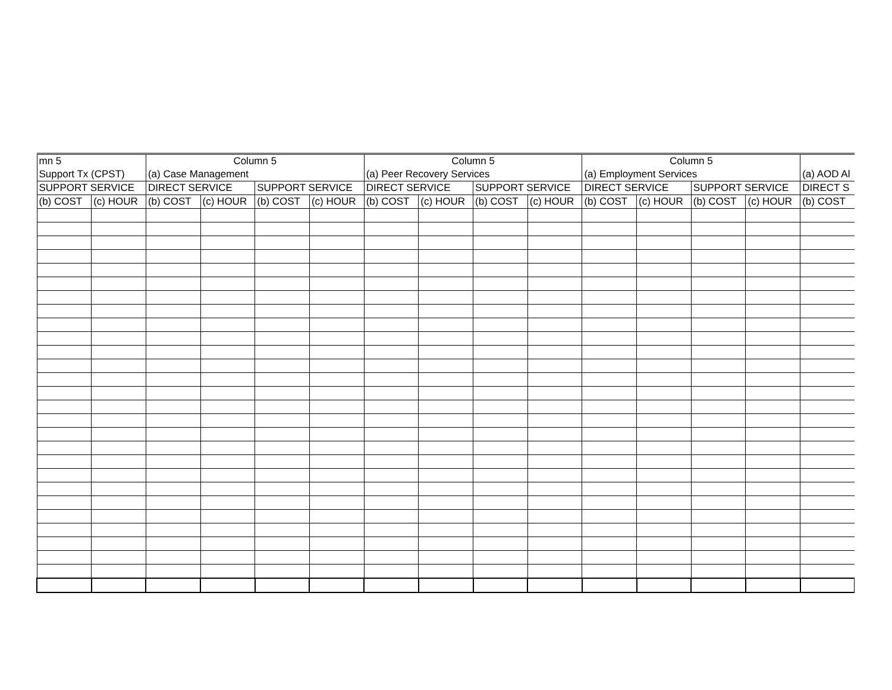| mn 5 | | Column 5 | | | | Column 5 | | | | Column 5 | | | | |
| Support Tx (CPST) | | (a) Case Management | | | | (a) Peer Recovery Services | | | | (a) Employment Services | | | | (a) AOD Al |
| SUPPORT SERVICE | | DIRECT SERVICE | | SUPPORT SERVICE | | DIRECT SERVICE | | SUPPORT SERVICE | | DIRECT SERVICE | | SUPPORT SERVICE | | DIRECT S |
| (b) COST | (c) HOUR | (b) COST | (c) HOUR | (b) COST | (c) HOUR | (b) COST | (c) HOUR | (b) COST | (c) HOUR | (b) COST | (c) HOUR | (b) COST | (c) HOUR | (b) COST |